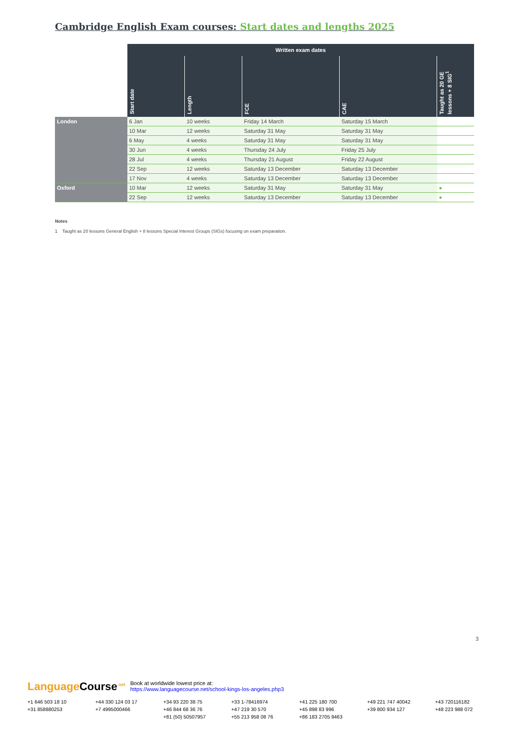Cambridge English Exam courses: Start dates and lengths 2025
| | Written exam dates | | | | |
| --- | --- | --- | --- | --- | --- |
| | Start date | Length | FCE | CAE | Taught as 20 GE lessons + 8 SIG<sup>1</sup> |
| London | 6 Jan | 10 weeks | Friday 14 March | Saturday 15 March | |
| | 10 Mar | 12 weeks | Saturday 31 May | Saturday 31 May | |
| | 6 May | 4 weeks | Saturday 31 May | Saturday 31 May | |
| | 30 Jun | 4 weeks | Thursday 24 July | Friday 25 July | |
| | 28 Jul | 4 weeks | Thursday 21 August | Friday 22 August | |
| | 22 Sep | 12 weeks | Saturday 13 December | Saturday 13 December | |
| | 17 Nov | 4 weeks | Saturday 13 December | Saturday 13 December | |
| Oxford | 10 Mar | 12 weeks | Saturday 31 May | Saturday 31 May | ● |
| | 22 Sep | 12 weeks | Saturday 13 December | Saturday 13 December | ● |
Notes
1 Taught as 20 lessons General English + 8 lessons Special Interest Groups (SIGs) focusing on exam preparation.
3
LanguageCourse<sup>.net</sup>
Book at worldwide lowest price at:
https://www.languagecourse.net/school-kings-los-angeles.php3
+1 646 503 18 10 +44 330 124 03 17 +34 93 220 38 75 +33 1-78416974 +41 225 180 700 +49 221 747 40042 +43 720116182 +31 858880253 +7 4995000466 +46 844 68 36 76 +47 219 30 570 +45 898 83 996 +39 800 934 127 +48 223 988 072 +81 (50) 50507957 +55 213 958 08 76 +86 183 2705 9463